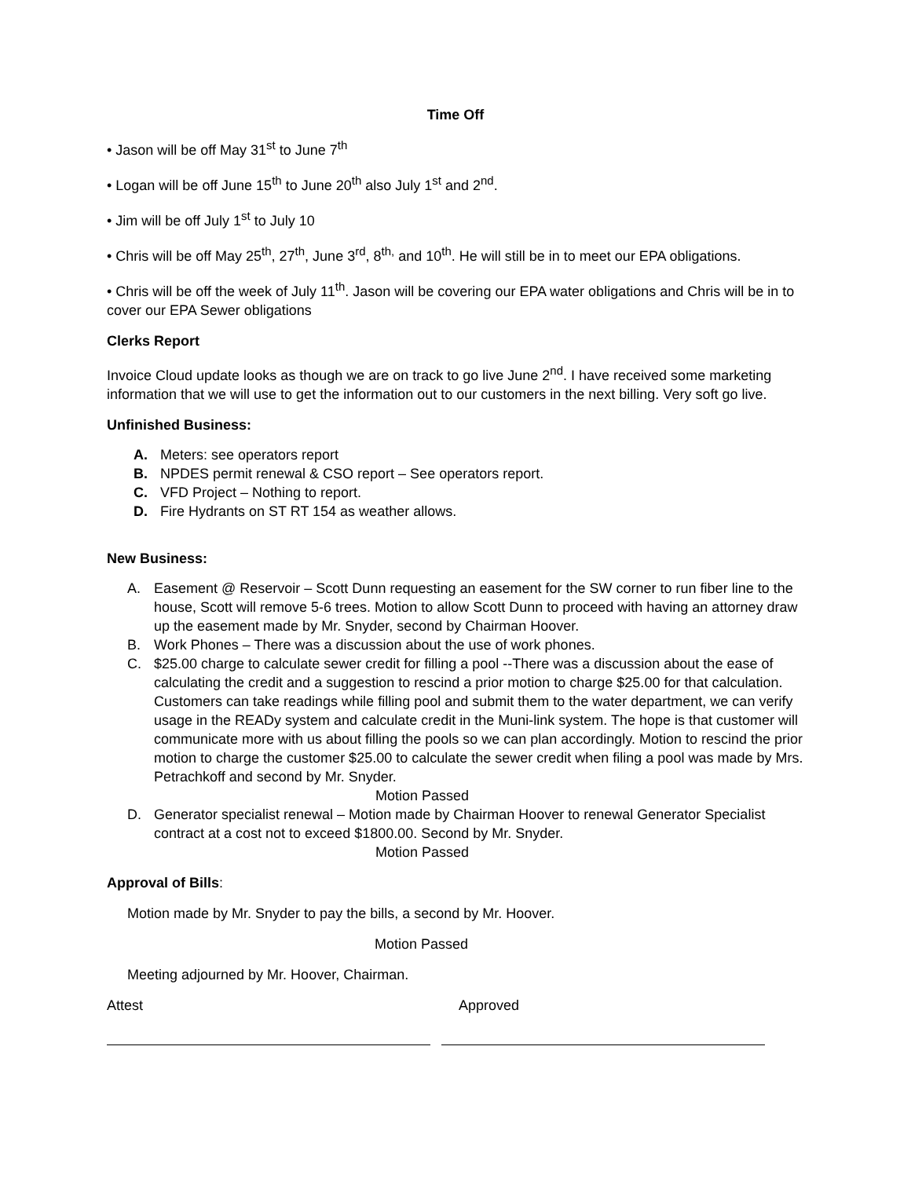Time Off
• Jason will be off May 31<sup>st</sup> to June 7<sup>th</sup>
• Logan will be off June 15<sup>th</sup> to June 20<sup>th</sup> also July 1<sup>st</sup> and 2<sup>nd</sup>.
• Jim will be off July 1<sup>st</sup> to July 10
• Chris will be off May 25<sup>th</sup>, 27<sup>th</sup>, June 3<sup>rd</sup>, 8<sup>th,</sup> and 10<sup>th</sup>. He will still be in to meet our EPA obligations.
• Chris will be off the week of July 11<sup>th</sup>. Jason will be covering our EPA water obligations and Chris will be in to cover our EPA Sewer obligations
Clerks Report
Invoice Cloud update looks as though we are on track to go live June 2<sup>nd</sup>. I have received some marketing information that we will use to get the information out to our customers in the next billing. Very soft go live.
Unfinished Business:
A. Meters: see operators report
B. NPDES permit renewal & CSO report – See operators report.
C. VFD Project – Nothing to report.
D. Fire Hydrants on ST RT 154 as weather allows.
New Business:
A. Easement @ Reservoir – Scott Dunn requesting an easement for the SW corner to run fiber line to the house, Scott will remove 5-6 trees. Motion to allow Scott Dunn to proceed with having an attorney draw up the easement made by Mr. Snyder, second by Chairman Hoover.
B. Work Phones – There was a discussion about the use of work phones.
C. $25.00 charge to calculate sewer credit for filling a pool --There was a discussion about the ease of calculating the credit and a suggestion to rescind a prior motion to charge $25.00 for that calculation. Customers can take readings while filling pool and submit them to the water department, we can verify usage in the READy system and calculate credit in the Muni-link system. The hope is that customer will communicate more with us about filling the pools so we can plan accordingly. Motion to rescind the prior motion to charge the customer $25.00 to calculate the sewer credit when filing a pool was made by Mrs. Petrachkoff and second by Mr. Snyder.
Motion Passed
D. Generator specialist renewal – Motion made by Chairman Hoover to renewal Generator Specialist contract at a cost not to exceed $1800.00. Second by Mr. Snyder.
Motion Passed
Approval of Bills:
Motion made by Mr. Snyder to pay the bills, a second by Mr. Hoover.
Motion Passed
Meeting adjourned by Mr. Hoover, Chairman.
Attest Approved